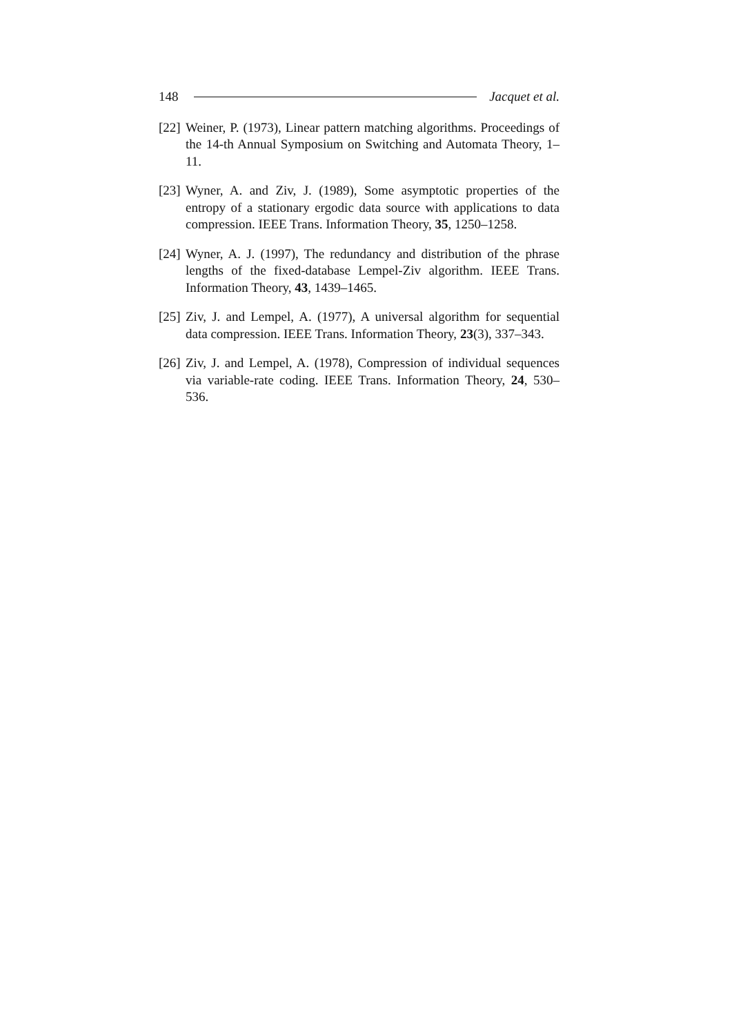148 Jacquet et al.
[22] Weiner, P. (1973), Linear pattern matching algorithms. Proceedings of the 14-th Annual Symposium on Switching and Automata Theory, 1–11.
[23] Wyner, A. and Ziv, J. (1989), Some asymptotic properties of the entropy of a stationary ergodic data source with applications to data compression. IEEE Trans. Information Theory, 35, 1250–1258.
[24] Wyner, A. J. (1997), The redundancy and distribution of the phrase lengths of the fixed-database Lempel-Ziv algorithm. IEEE Trans. Information Theory, 43, 1439–1465.
[25] Ziv, J. and Lempel, A. (1977), A universal algorithm for sequential data compression. IEEE Trans. Information Theory, 23(3), 337–343.
[26] Ziv, J. and Lempel, A. (1978), Compression of individual sequences via variable-rate coding. IEEE Trans. Information Theory, 24, 530–536.